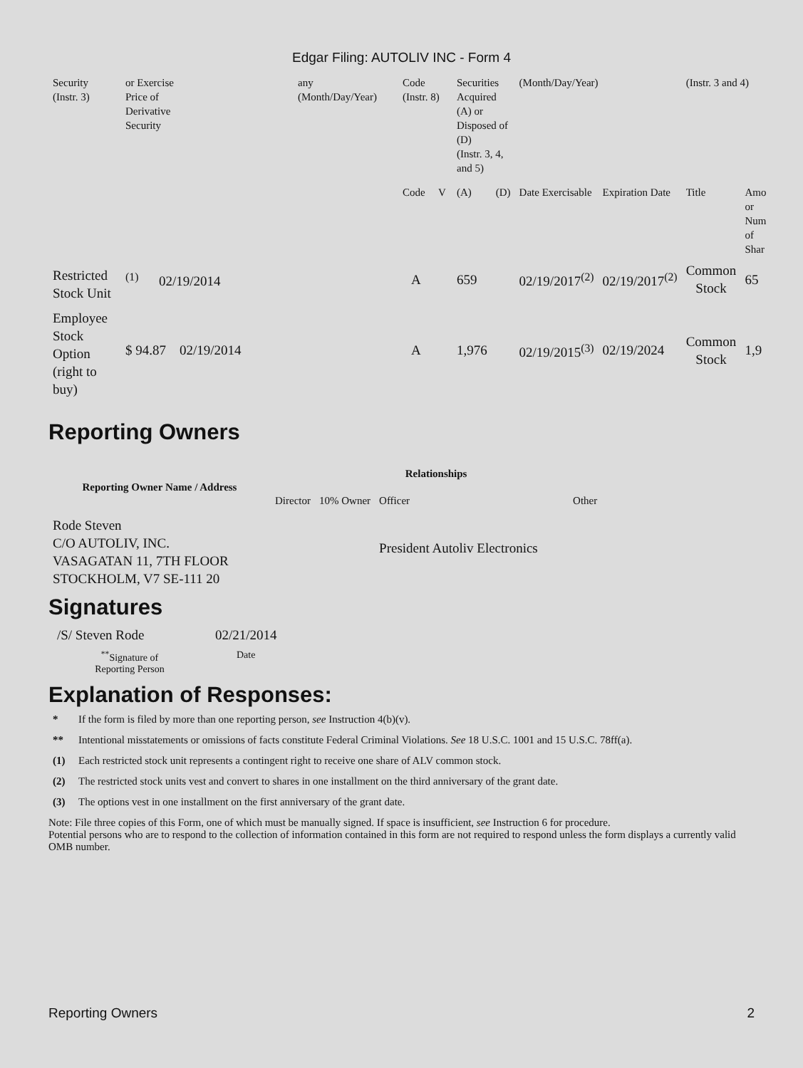Edgar Filing: AUTOLIV INC - Form 4
| Security (Instr. 3) | or Exercise Price of Derivative Security | any (Month/Day/Year) | Code (Instr. 8) | | Securities Acquired (A) or Disposed of (D) (Instr. 3, 4, and 5) | | (Month/Day/Year) | | (Instr. 3 and 4) | |
| | | | Code | V | (A) | (D) | Date Exercisable | Expiration Date | Title | Amo or Num of Shar |
| Restricted Stock Unit | <sup>(1)</sup> 02/19/2014 | | A | | 659 | | 02/19/2017<sup>(2)</sup> | 02/19/2017<sup>(2)</sup> | Common Stock | 65 |
| Employee Stock Option (right to buy) | $ 94.87 02/19/2014 | | A | | 1,976 | | 02/19/2015<sup>(3)</sup> | 02/19/2024 | Common Stock | 1,9 |
Reporting Owners
| Reporting Owner Name / Address | Relationships | | | |
| --- | --- | --- | --- | --- |
| | Director | 10% Owner | Officer | Other |
| Rode Steven C/O AUTOLIV, INC. VASAGATAN 11, 7TH FLOOR STOCKHOLM, V7 SE-111 20 | | | President Autoliv Electronics | |
Signatures
| /S/ Steven Rode | 02/21/2014 |
| <sup>**</sup> Signature of Reporting Person | Date |
Explanation of Responses:
* If the form is filed by more than one reporting person, see Instruction 4(b)(v).
** Intentional misstatements or omissions of facts constitute Federal Criminal Violations. See 18 U.S.C. 1001 and 15 U.S.C. 78ff(a).
(1) Each restricted stock unit represents a contingent right to receive one share of ALV common stock.
(2) The restricted stock units vest and convert to shares in one installment on the third anniversary of the grant date.
(3) The options vest in one installment on the first anniversary of the grant date.
Note: File three copies of this Form, one of which must be manually signed. If space is insufficient, see Instruction 6 for procedure.
Potential persons who are to respond to the collection of information contained in this form are not required to respond unless the form displays a currently valid OMB number.
Reporting Owners 2